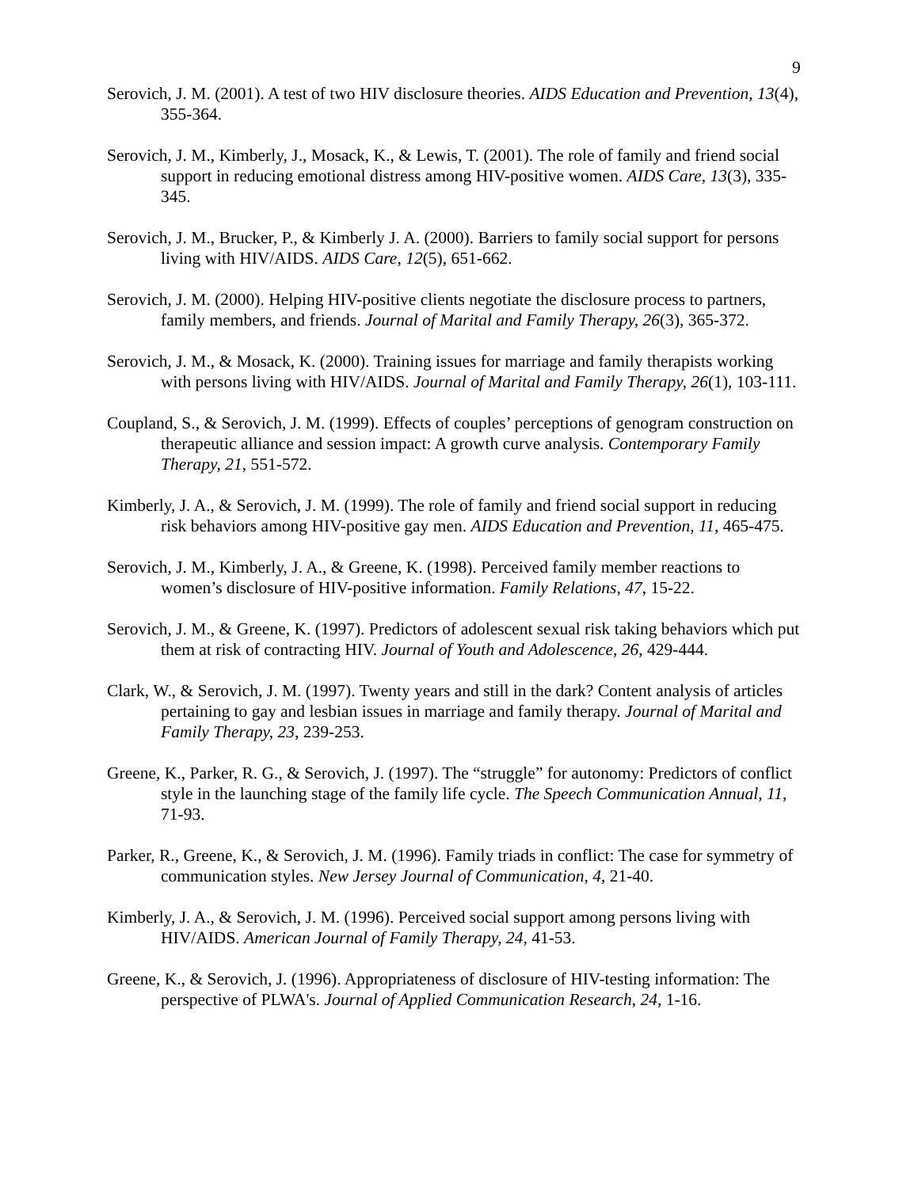9
Serovich, J. M. (2001). A test of two HIV disclosure theories. AIDS Education and Prevention, 13(4), 355-364.
Serovich, J. M., Kimberly, J., Mosack, K., & Lewis, T. (2001). The role of family and friend social support in reducing emotional distress among HIV-positive women. AIDS Care, 13(3), 335-345.
Serovich, J. M., Brucker, P., & Kimberly J. A. (2000). Barriers to family social support for persons living with HIV/AIDS. AIDS Care, 12(5), 651-662.
Serovich, J. M. (2000). Helping HIV-positive clients negotiate the disclosure process to partners, family members, and friends. Journal of Marital and Family Therapy, 26(3), 365-372.
Serovich, J. M., & Mosack, K. (2000). Training issues for marriage and family therapists working with persons living with HIV/AIDS. Journal of Marital and Family Therapy, 26(1), 103-111.
Coupland, S., & Serovich, J. M. (1999). Effects of couples’ perceptions of genogram construction on therapeutic alliance and session impact: A growth curve analysis. Contemporary Family Therapy, 21, 551-572.
Kimberly, J. A., & Serovich, J. M. (1999). The role of family and friend social support in reducing risk behaviors among HIV-positive gay men. AIDS Education and Prevention, 11, 465-475.
Serovich, J. M., Kimberly, J. A., & Greene, K. (1998). Perceived family member reactions to women’s disclosure of HIV-positive information. Family Relations, 47, 15-22.
Serovich, J. M., & Greene, K. (1997). Predictors of adolescent sexual risk taking behaviors which put them at risk of contracting HIV. Journal of Youth and Adolescence, 26, 429-444.
Clark, W., & Serovich, J. M. (1997). Twenty years and still in the dark? Content analysis of articles pertaining to gay and lesbian issues in marriage and family therapy. Journal of Marital and Family Therapy, 23, 239-253.
Greene, K., Parker, R. G., & Serovich, J. (1997). The “struggle” for autonomy: Predictors of conflict style in the launching stage of the family life cycle. The Speech Communication Annual, 11, 71-93.
Parker, R., Greene, K., & Serovich, J. M. (1996). Family triads in conflict: The case for symmetry of communication styles. New Jersey Journal of Communication, 4, 21-40.
Kimberly, J. A., & Serovich, J. M. (1996). Perceived social support among persons living with HIV/AIDS. American Journal of Family Therapy, 24, 41-53.
Greene, K., & Serovich, J. (1996). Appropriateness of disclosure of HIV-testing information: The perspective of PLWA's. Journal of Applied Communication Research, 24, 1-16.